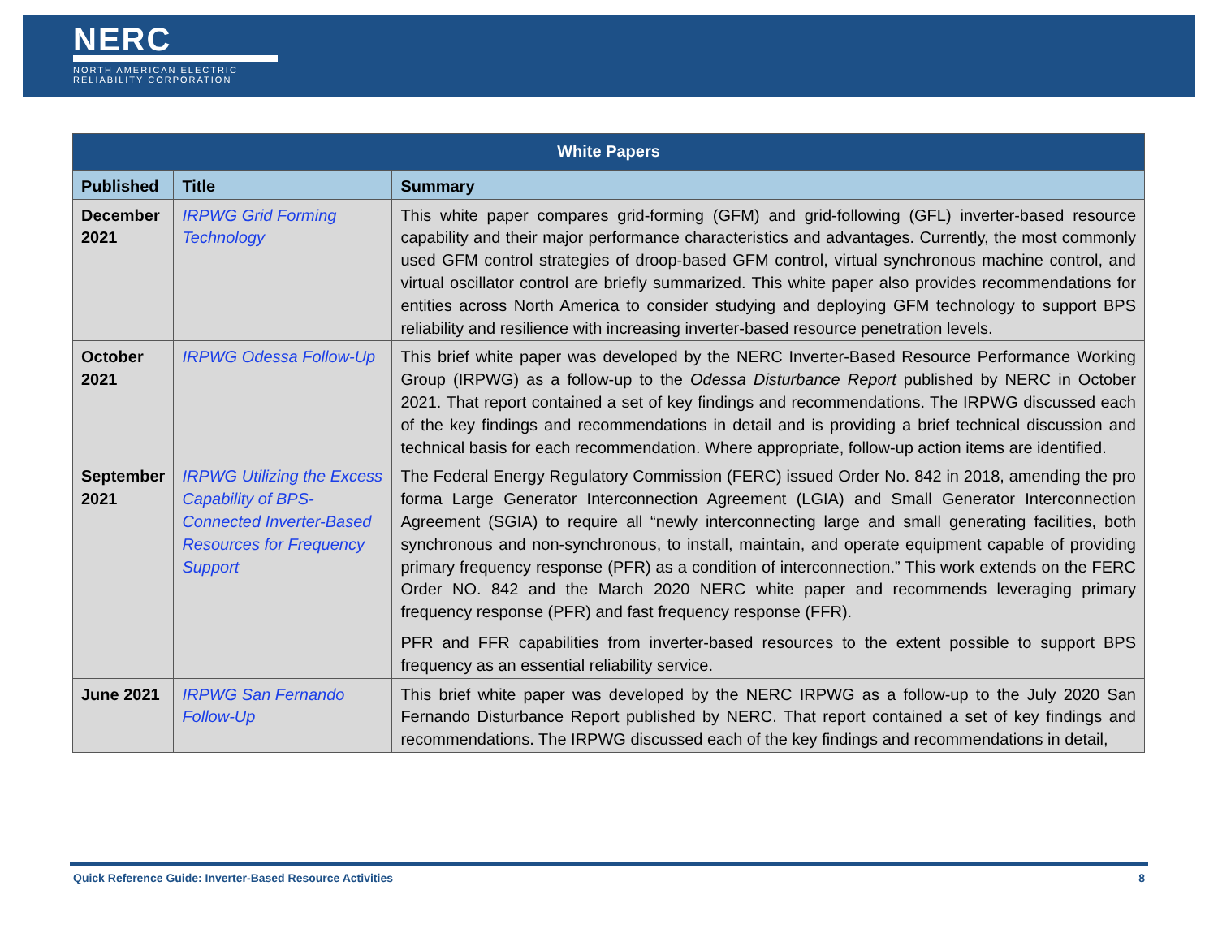NERC
NORTH AMERICAN ELECTRIC
RELIABILITY CORPORATION
| White Papers | | |
| --- | --- | --- |
| Published | Title | Summary |
| December 2021 | IRPWG Grid Forming Technology | This white paper compares grid-forming (GFM) and grid-following (GFL) inverter-based resource capability and their major performance characteristics and advantages. Currently, the most commonly used GFM control strategies of droop-based GFM control, virtual synchronous machine control, and virtual oscillator control are briefly summarized. This white paper also provides recommendations for entities across North America to consider studying and deploying GFM technology to support BPS reliability and resilience with increasing inverter-based resource penetration levels. |
| October 2021 | IRPWG Odessa Follow-Up | This brief white paper was developed by the NERC Inverter-Based Resource Performance Working Group (IRPWG) as a follow-up to the Odessa Disturbance Report published by NERC in October 2021. That report contained a set of key findings and recommendations. The IRPWG discussed each of the key findings and recommendations in detail and is providing a brief technical discussion and technical basis for each recommendation. Where appropriate, follow-up action items are identified. |
| September 2021 | IRPWG Utilizing the Excess Capability of BPS-Connected Inverter-Based Resources for Frequency Support | The Federal Energy Regulatory Commission (FERC) issued Order No. 842 in 2018, amending the pro forma Large Generator Interconnection Agreement (LGIA) and Small Generator Interconnection Agreement (SGIA) to require all “newly interconnecting large and small generating facilities, both synchronous and non-synchronous, to install, maintain, and operate equipment capable of providing primary frequency response (PFR) as a condition of interconnection.” This work extends on the FERC Order NO. 842 and the March 2020 NERC white paper and recommends leveraging primary frequency response (PFR) and fast frequency response (FFR). PFR and FFR capabilities from inverter-based resources to the extent possible to support BPS frequency as an essential reliability service. |
| June 2021 | IRPWG San Fernando Follow-Up | This brief white paper was developed by the NERC IRPWG as a follow-up to the July 2020 San Fernando Disturbance Report published by NERC. That report contained a set of key findings and recommendations. The IRPWG discussed each of the key findings and recommendations in detail, |
Quick Reference Guide: Inverter-Based Resource Activities 8